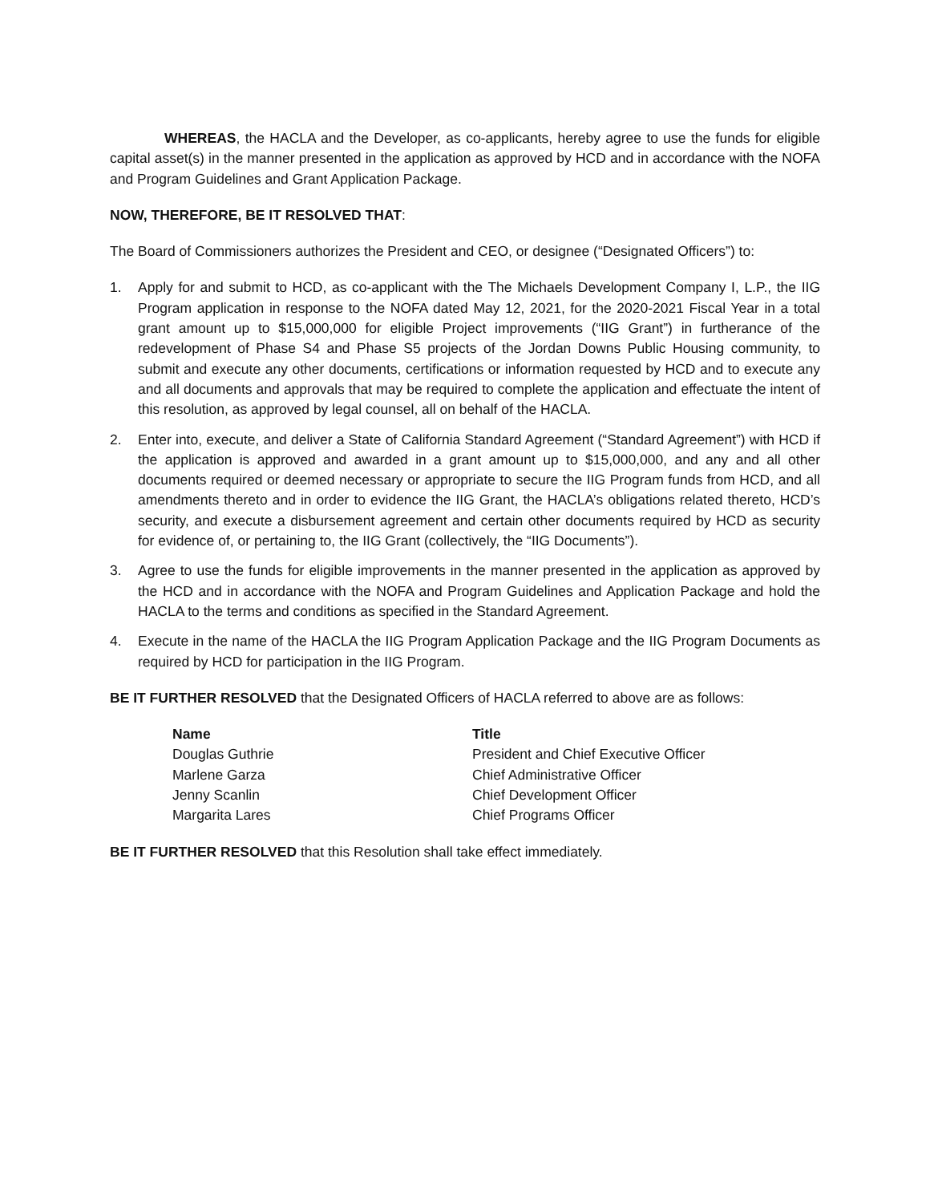WHEREAS, the HACLA and the Developer, as co-applicants, hereby agree to use the funds for eligible capital asset(s) in the manner presented in the application as approved by HCD and in accordance with the NOFA and Program Guidelines and Grant Application Package.
NOW, THEREFORE, BE IT RESOLVED THAT:
The Board of Commissioners authorizes the President and CEO, or designee (“Designated Officers”) to:
1. Apply for and submit to HCD, as co-applicant with the The Michaels Development Company I, L.P., the IIG Program application in response to the NOFA dated May 12, 2021, for the 2020-2021 Fiscal Year in a total grant amount up to $15,000,000 for eligible Project improvements (“IIG Grant”) in furtherance of the redevelopment of Phase S4 and Phase S5 projects of the Jordan Downs Public Housing community, to submit and execute any other documents, certifications or information requested by HCD and to execute any and all documents and approvals that may be required to complete the application and effectuate the intent of this resolution, as approved by legal counsel, all on behalf of the HACLA.
2. Enter into, execute, and deliver a State of California Standard Agreement (“Standard Agreement”) with HCD if the application is approved and awarded in a grant amount up to $15,000,000, and any and all other documents required or deemed necessary or appropriate to secure the IIG Program funds from HCD, and all amendments thereto and in order to evidence the IIG Grant, the HACLA’s obligations related thereto, HCD’s security, and execute a disbursement agreement and certain other documents required by HCD as security for evidence of, or pertaining to, the IIG Grant (collectively, the “IIG Documents”).
3. Agree to use the funds for eligible improvements in the manner presented in the application as approved by the HCD and in accordance with the NOFA and Program Guidelines and Application Package and hold the HACLA to the terms and conditions as specified in the Standard Agreement.
4. Execute in the name of the HACLA the IIG Program Application Package and the IIG Program Documents as required by HCD for participation in the IIG Program.
BE IT FURTHER RESOLVED that the Designated Officers of HACLA referred to above are as follows:
| Name | Title |
| --- | --- |
| Douglas Guthrie | President and Chief Executive Officer |
| Marlene Garza | Chief Administrative Officer |
| Jenny Scanlin | Chief Development Officer |
| Margarita Lares | Chief Programs Officer |
BE IT FURTHER RESOLVED that this Resolution shall take effect immediately.